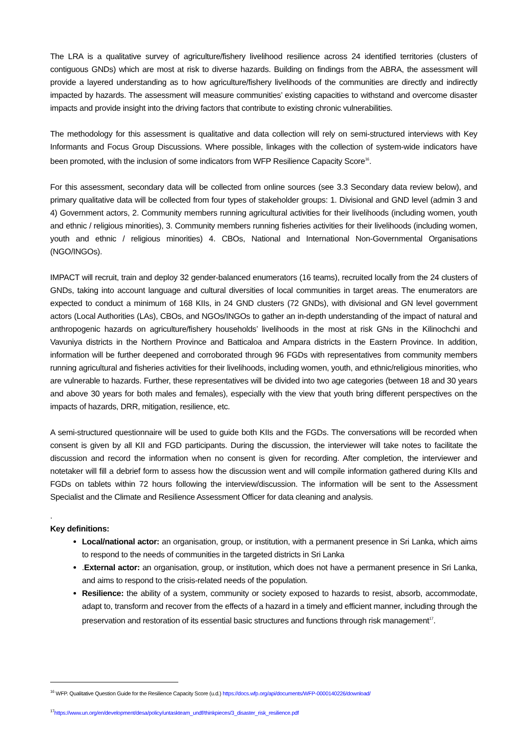The LRA is a qualitative survey of agriculture/fishery livelihood resilience across 24 identified territories (clusters of contiguous GNDs) which are most at risk to diverse hazards. Building on findings from the ABRA, the assessment will provide a layered understanding as to how agriculture/fishery livelihoods of the communities are directly and indirectly impacted by hazards. The assessment will measure communities’ existing capacities to withstand and overcome disaster impacts and provide insight into the driving factors that contribute to existing chronic vulnerabilities.
The methodology for this assessment is qualitative and data collection will rely on semi-structured interviews with Key Informants and Focus Group Discussions. Where possible, linkages with the collection of system-wide indicators have been promoted, with the inclusion of some indicators from WFP Resilience Capacity Score<sup>16</sup>.
For this assessment, secondary data will be collected from online sources (see 3.3 Secondary data review below), and primary qualitative data will be collected from four types of stakeholder groups: 1. Divisional and GND level (admin 3 and 4) Government actors, 2. Community members running agricultural activities for their livelihoods (including women, youth and ethnic / religious minorities), 3. Community members running fisheries activities for their livelihoods (including women, youth and ethnic / religious minorities) 4. CBOs, National and International Non-Governmental Organisations (NGO/INGOs).
IMPACT will recruit, train and deploy 32 gender-balanced enumerators (16 teams), recruited locally from the 24 clusters of GNDs, taking into account language and cultural diversities of local communities in target areas. The enumerators are expected to conduct a minimum of 168 KIIs, in 24 GND clusters (72 GNDs), with divisional and GN level government actors (Local Authorities (LAs), CBOs, and NGOs/INGOs to gather an in-depth understanding of the impact of natural and anthropogenic hazards on agriculture/fishery households’ livelihoods in the most at risk GNs in the Kilinochchi and Vavuniya districts in the Northern Province and Batticaloa and Ampara districts in the Eastern Province. In addition, information will be further deepened and corroborated through 96 FGDs with representatives from community members running agricultural and fisheries activities for their livelihoods, including women, youth, and ethnic/religious minorities, who are vulnerable to hazards. Further, these representatives will be divided into two age categories (between 18 and 30 years and above 30 years for both males and females), especially with the view that youth bring different perspectives on the impacts of hazards, DRR, mitigation, resilience, etc.
A semi-structured questionnaire will be used to guide both KIIs and the FGDs. The conversations will be recorded when consent is given by all KII and FGD participants. During the discussion, the interviewer will take notes to facilitate the discussion and record the information when no consent is given for recording. After completion, the interviewer and notetaker will fill a debrief form to assess how the discussion went and will compile information gathered during KIIs and FGDs on tablets within 72 hours following the interview/discussion. The information will be sent to the Assessment Specialist and the Climate and Resilience Assessment Officer for data cleaning and analysis.
.
Key definitions:
Local/national actor: an organisation, group, or institution, with a permanent presence in Sri Lanka, which aims to respond to the needs of communities in the targeted districts in Sri Lanka
.External actor: an organisation, group, or institution, which does not have a permanent presence in Sri Lanka, and aims to respond to the crisis-related needs of the population.
Resilience: the ability of a system, community or society exposed to hazards to resist, absorb, accommodate, adapt to, transform and recover from the effects of a hazard in a timely and efficient manner, including through the preservation and restoration of its essential basic structures and functions through risk management<sup>17</sup>.
<sup>16</sup> WFP. Qualitative Question Guide for the Resilience Capacity Score (u.d.) https://docs.wfp.org/api/documents/WFP-0000140226/download/
<sup>17</sup> https://www.un.org/en/development/desa/policy/untaskteam_undf/thinkpieces/3_disaster_risk_resilience.pdf